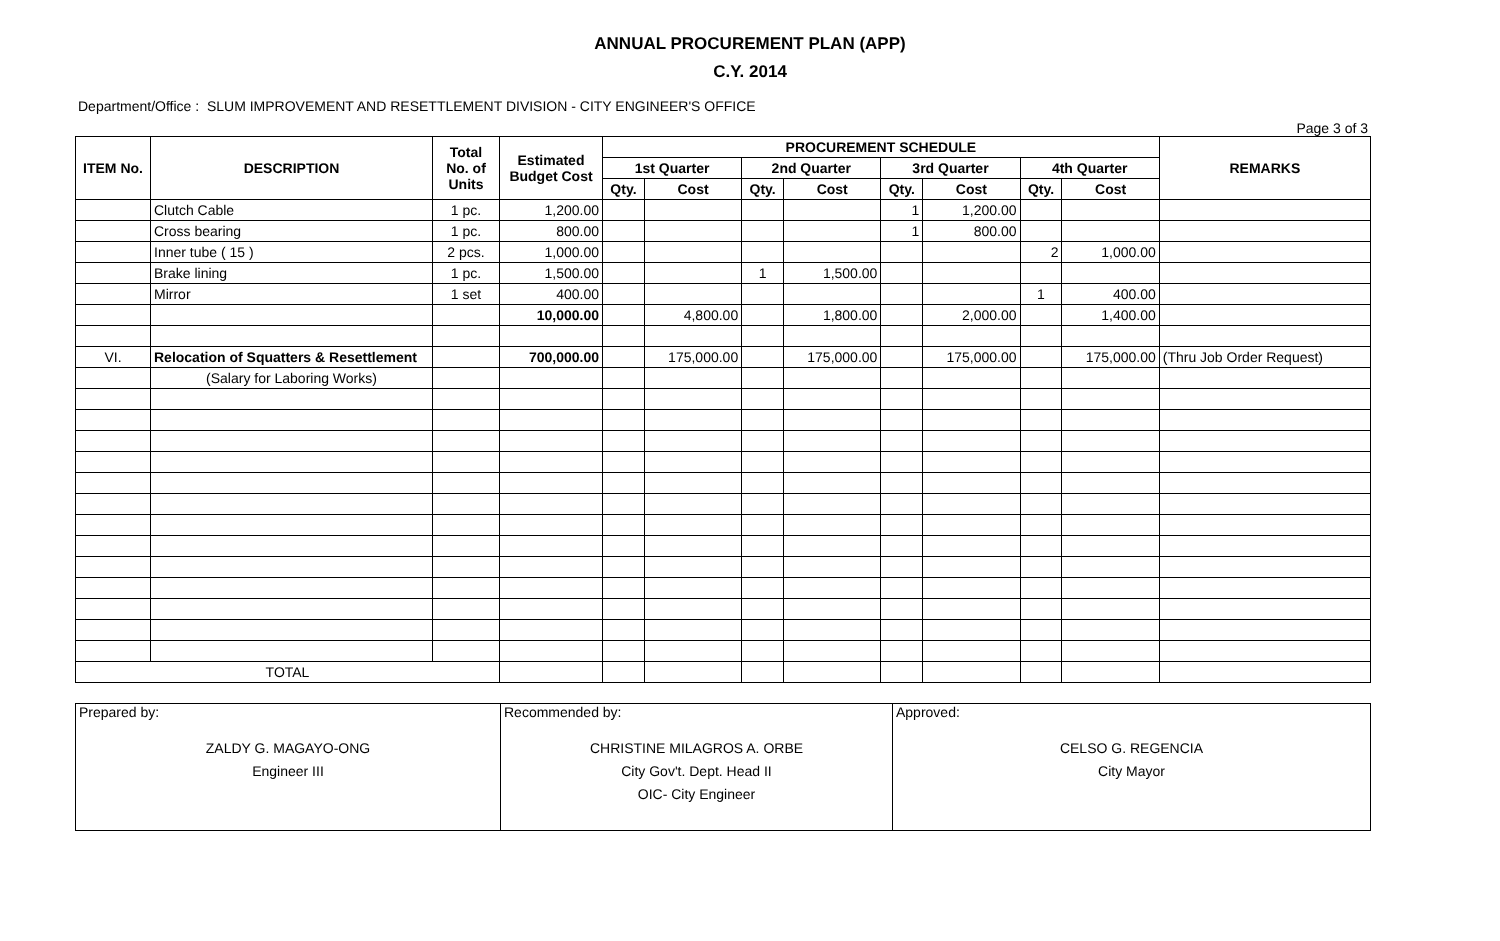ANNUAL PROCUREMENT PLAN (APP)
C.Y. 2014
Department/Office : SLUM IMPROVEMENT AND RESETTLEMENT DIVISION - CITY ENGINEER'S OFFICE
Page 3 of 3
| ITEM No. | DESCRIPTION | Total No. of Units | Estimated Budget Cost | PROCUREMENT SCHEDULE | | | | | | | | REMARKS |
| --- | --- | --- | --- | --- | --- | --- | --- | --- | --- | --- | --- | --- |
| | | | | 1st Quarter | | 2nd Quarter | | 3rd Quarter | | 4th Quarter | | |
| | | | | Qty. | Cost | Qty. | Cost | Qty. | Cost | Qty. | Cost | |
| | Clutch Cable | 1 pc. | 1,200.00 | | | | | 1 | 1,200.00 | | | |
| | Cross bearing | 1 pc. | 800.00 | | | | | 1 | 800.00 | | | |
| | Inner tube ( 15 ) | 2 pcs. | 1,000.00 | | | | | | | 2 | 1,000.00 | |
| | Brake lining | 1 pc. | 1,500.00 | | | 1 | 1,500.00 | | | | | |
| | Mirror | 1 set | 400.00 | | | | | | | 1 | 400.00 | |
| | | | 10,000.00 | | 4,800.00 | | 1,800.00 | | 2,000.00 | | 1,400.00 | |
| VI. | Relocation of Squatters & Resettlement | | 700,000.00 | | 175,000.00 | | 175,000.00 | | 175,000.00 | | 175,000.00 | (Thru Job Order Request) |
| | (Salary for Laboring Works) | | | | | | | | | | | |
| TOTAL | | | | | | | | | | | | |
| Prepared by: ZALDY G. MAGAYO-ONG Engineer III | Recommended by: CHRISTINE MILAGROS A. ORBE City Gov't. Dept. Head II OIC- City Engineer | Approved: CELSO G. REGENCIA City Mayor |